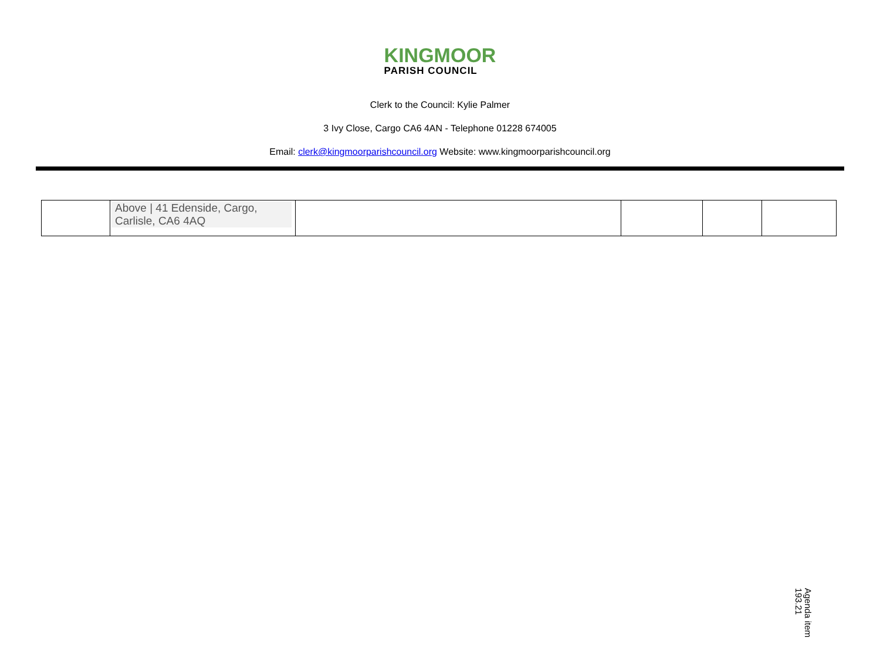KINGMOOR
PARISH COUNCIL
Clerk to the Council: Kylie Palmer
3 Ivy Close, Cargo CA6 4AN - Telephone 01228 674005
Email: clerk@kingmoorparishcouncil.org Website: www.kingmoorparishcouncil.org
| | Above / 41 Edenside, Cargo, Carlisle, CA6 4AQ | | | | |
Agenda item 193.21